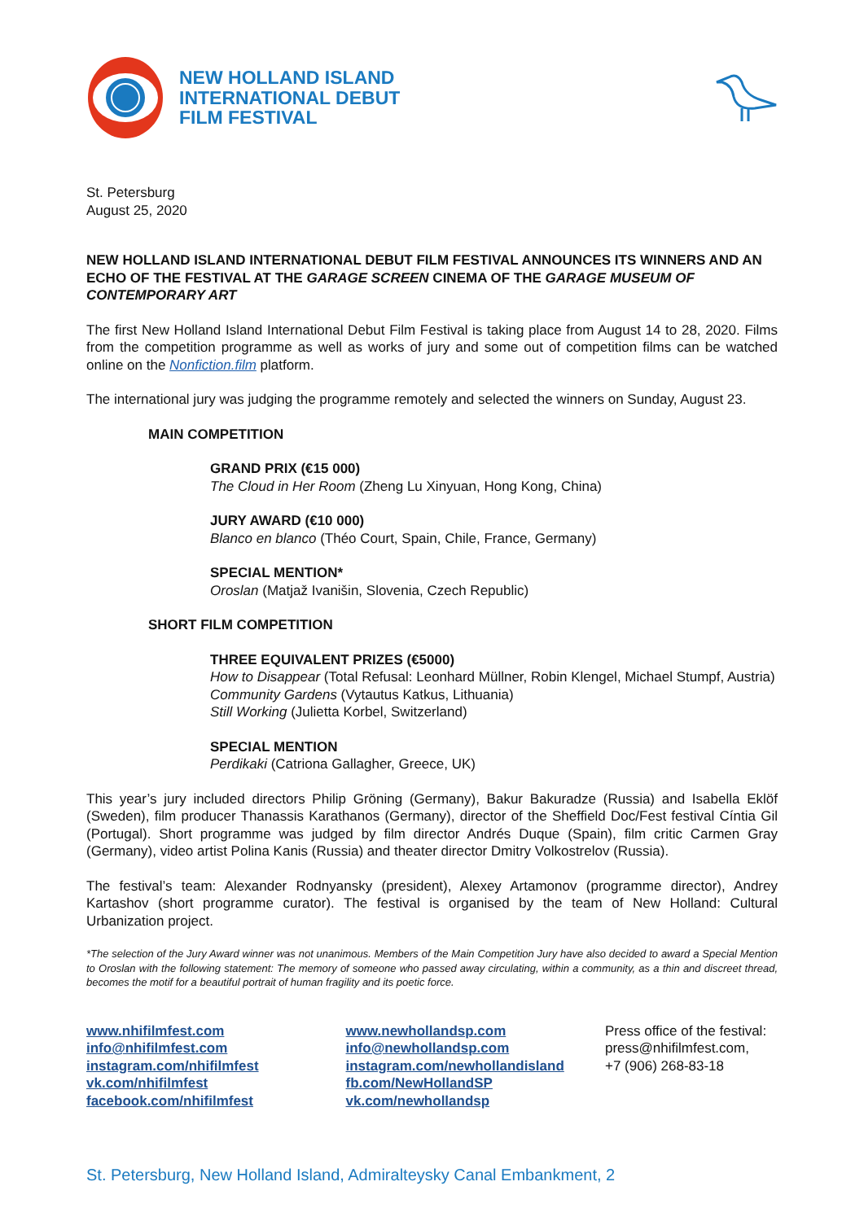NEW HOLLAND ISLAND
INTERNATIONAL DEBUT
FILM FESTIVAL
St. Petersburg
August 25, 2020
NEW HOLLAND ISLAND INTERNATIONAL DEBUT FILM FESTIVAL ANNOUNCES ITS WINNERS AND AN ECHO OF THE FESTIVAL AT THE GARAGE SCREEN CINEMA OF THE GARAGE MUSEUM OF CONTEMPORARY ART
The first New Holland Island International Debut Film Festival is taking place from August 14 to 28, 2020. Films from the competition programme as well as works of jury and some out of competition films can be watched online on the Nonfiction.film platform.
The international jury was judging the programme remotely and selected the winners on Sunday, August 23.
MAIN COMPETITION
GRAND PRIX (€15 000)
The Cloud in Her Room (Zheng Lu Xinyuan, Hong Kong, China)
JURY AWARD (€10 000)
Blanco en blanco (Théo Court, Spain, Chile, France, Germany)
SPECIAL MENTION*
Oroslan (Matjaž Ivanišin, Slovenia, Czech Republic)
SHORT FILM COMPETITION
THREE EQUIVALENT PRIZES (€5000)
How to Disappear (Total Refusal: Leonhard Müllner, Robin Klengel, Michael Stumpf, Austria)
Community Gardens (Vytautus Katkus, Lithuania)
Still Working (Julietta Korbel, Switzerland)
SPECIAL MENTION
Perdikaki (Catriona Gallagher, Greece, UK)
This year’s jury included directors Philip Gröning (Germany), Bakur Bakuradze (Russia) and Isabella Eklöf (Sweden), film producer Thanassis Karathanos (Germany), director of the Sheffield Doc/Fest festival Cíntia Gil (Portugal). Short programme was judged by film director Andrés Duque (Spain), film critic Carmen Gray (Germany), video artist Polina Kanis (Russia) and theater director Dmitry Volkostrelov (Russia).
The festival’s team: Alexander Rodnyansky (president), Alexey Artamonov (programme director), Andrey Kartashov (short programme curator). The festival is organised by the team of New Holland: Cultural Urbanization project.
*The selection of the Jury Award winner was not unanimous. Members of the Main Competition Jury have also decided to award a Special Mention to Oroslan with the following statement: The memory of someone who passed away circulating, within a community, as a thin and discreet thread, becomes the motif for a beautiful portrait of human fragility and its poetic force.
www.nhifilmfest.com
info@nhifilmfest.com
instagram.com/nhifilmfest
vk.com/nhifilmfest
facebook.com/nhifilmfest
www.newhollandsp.com
info@newhollandsp.com
instagram.com/newhollandisland
fb.com/NewHollandSP
vk.com/newhollandsp
Press office of the festival:
press@nhifilmfest.com,
+7 (906) 268-83-18
St. Petersburg, New Holland Island, Admiralteysky Canal Embankment, 2